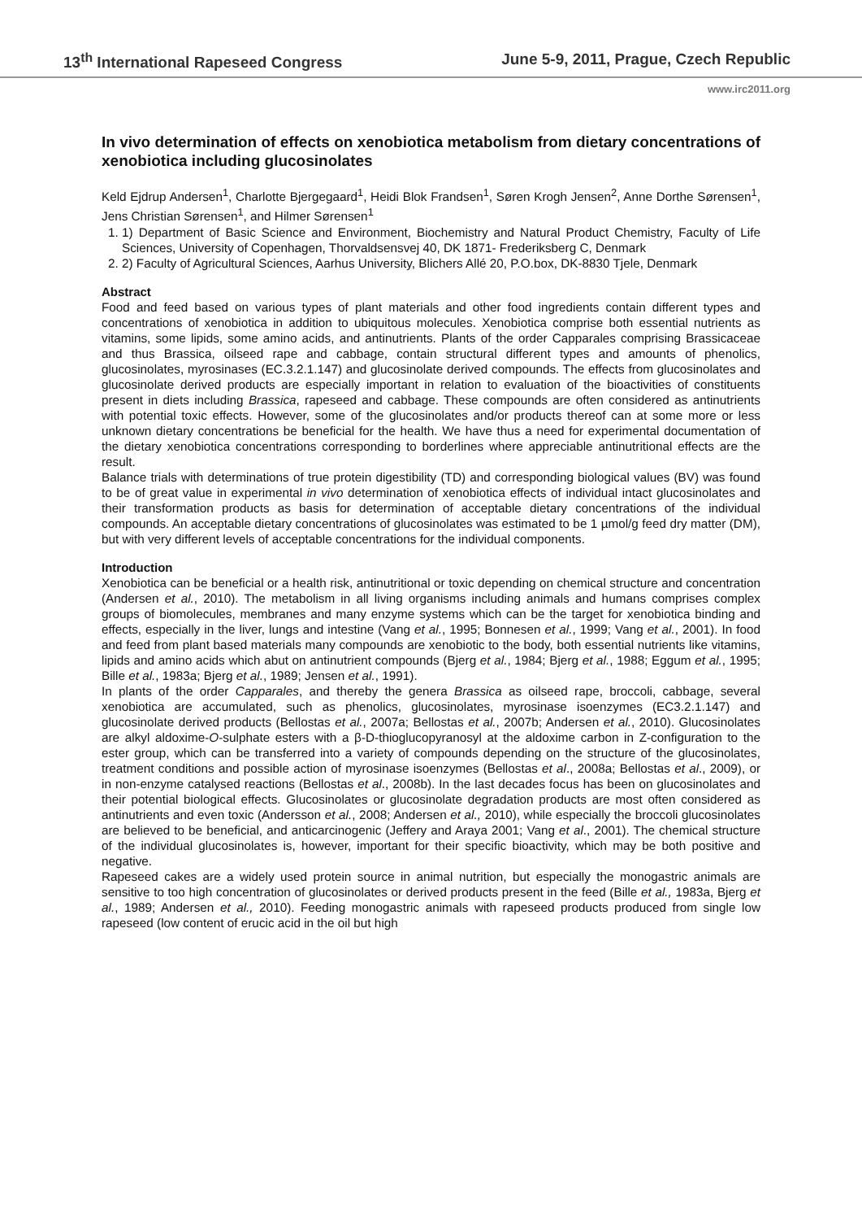13<sup>th</sup> International Rapeseed Congress June 5-9, 2011, Prague, Czech Republic
www.irc2011.org
In vivo determination of effects on xenobiotica metabolism from dietary concentrations of xenobiotica including glucosinolates
Keld Ejdrup Andersen<sup>1</sup>, Charlotte Bjergegaard<sup>1</sup>, Heidi Blok Frandsen<sup>1</sup>, Søren Krogh Jensen<sup>2</sup>, Anne Dorthe Sørensen<sup>1</sup>, Jens Christian Sørensen<sup>1</sup>, and Hilmer Sørensen<sup>1</sup>
1. 1) Department of Basic Science and Environment, Biochemistry and Natural Product Chemistry, Faculty of Life Sciences, University of Copenhagen, Thorvaldsensvej 40, DK 1871- Frederiksberg C, Denmark
2. 2) Faculty of Agricultural Sciences, Aarhus University, Blichers Allé 20, P.O.box, DK-8830 Tjele, Denmark
Abstract
Food and feed based on various types of plant materials and other food ingredients contain different types and concentrations of xenobiotica in addition to ubiquitous molecules. Xenobiotica comprise both essential nutrients as vitamins, some lipids, some amino acids, and antinutrients. Plants of the order Capparales comprising Brassicaceae and thus Brassica, oilseed rape and cabbage, contain structural different types and amounts of phenolics, glucosinolates, myrosinases (EC.3.2.1.147) and glucosinolate derived compounds. The effects from glucosinolates and glucosinolate derived products are especially important in relation to evaluation of the bioactivities of constituents present in diets including Brassica, rapeseed and cabbage. These compounds are often considered as antinutrients with potential toxic effects. However, some of the glucosinolates and/or products thereof can at some more or less unknown dietary concentrations be beneficial for the health. We have thus a need for experimental documentation of the dietary xenobiotica concentrations corresponding to borderlines where appreciable antinutritional effects are the result.
Balance trials with determinations of true protein digestibility (TD) and corresponding biological values (BV) was found to be of great value in experimental in vivo determination of xenobiotica effects of individual intact glucosinolates and their transformation products as basis for determination of acceptable dietary concentrations of the individual compounds. An acceptable dietary concentrations of glucosinolates was estimated to be 1 µmol/g feed dry matter (DM), but with very different levels of acceptable concentrations for the individual components.
Introduction
Xenobiotica can be beneficial or a health risk, antinutritional or toxic depending on chemical structure and concentration (Andersen et al., 2010). The metabolism in all living organisms including animals and humans comprises complex groups of biomolecules, membranes and many enzyme systems which can be the target for xenobiotica binding and effects, especially in the liver, lungs and intestine (Vang et al., 1995; Bonnesen et al., 1999; Vang et al., 2001). In food and feed from plant based materials many compounds are xenobiotic to the body, both essential nutrients like vitamins, lipids and amino acids which abut on antinutrient compounds (Bjerg et al., 1984; Bjerg et al., 1988; Eggum et al., 1995; Bille et al., 1983a; Bjerg et al., 1989; Jensen et al., 1991).
In plants of the order Capparales, and thereby the genera Brassica as oilseed rape, broccoli, cabbage, several xenobiotica are accumulated, such as phenolics, glucosinolates, myrosinase isoenzymes (EC3.2.1.147) and glucosinolate derived products (Bellostas et al., 2007a; Bellostas et al., 2007b; Andersen et al., 2010). Glucosinolates are alkyl aldoxime-O-sulphate esters with a β-D-thioglucopyranosyl at the aldoxime carbon in Z-configuration to the ester group, which can be transferred into a variety of compounds depending on the structure of the glucosinolates, treatment conditions and possible action of myrosinase isoenzymes (Bellostas et al., 2008a; Bellostas et al., 2009), or in non-enzyme catalysed reactions (Bellostas et al., 2008b). In the last decades focus has been on glucosinolates and their potential biological effects. Glucosinolates or glucosinolate degradation products are most often considered as antinutrients and even toxic (Andersson et al., 2008; Andersen et al., 2010), while especially the broccoli glucosinolates are believed to be beneficial, and anticarcinogenic (Jeffery and Araya 2001; Vang et al., 2001). The chemical structure of the individual glucosinolates is, however, important for their specific bioactivity, which may be both positive and negative.
Rapeseed cakes are a widely used protein source in animal nutrition, but especially the monogastric animals are sensitive to too high concentration of glucosinolates or derived products present in the feed (Bille et al., 1983a, Bjerg et al., 1989; Andersen et al., 2010). Feeding monogastric animals with rapeseed products produced from single low rapeseed (low content of erucic acid in the oil but high